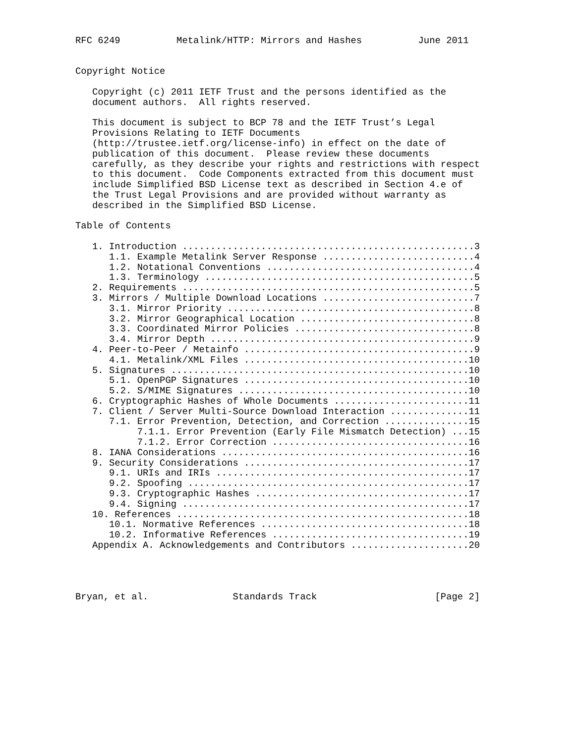RFC 6249          Metalink/HTTP: Mirrors and Hashes          June 2011


Copyright Notice

   Copyright (c) 2011 IETF Trust and the persons identified as the
   document authors.  All rights reserved.

   This document is subject to BCP 78 and the IETF Trust’s Legal
   Provisions Relating to IETF Documents
   (http://trustee.ietf.org/license-info) in effect on the date of
   publication of this document.  Please review these documents
   carefully, as they describe your rights and restrictions with respect
   to this document.  Code Components extracted from this document must
   include Simplified BSD License text as described in Section 4.e of
   the Trust Legal Provisions and are provided without warranty as
   described in the Simplified BSD License.

Table of Contents

   1. Introduction ....................................................3
      1.1. Example Metalink Server Response ...........................4
      1.2. Notational Conventions .....................................4
      1.3. Terminology ................................................5
   2. Requirements ....................................................5
   3. Mirrors / Multiple Download Locations ...........................7
      3.1. Mirror Priority ............................................8
      3.2. Mirror Geographical Location ...............................8
      3.3. Coordinated Mirror Policies ................................8
      3.4. Mirror Depth ...............................................9
   4. Peer-to-Peer / Metainfo .........................................9
      4.1. Metalink/XML Files ........................................10
   5. Signatures .....................................................10
      5.1. OpenPGP Signatures ........................................10
      5.2. S/MIME Signatures .........................................10
   6. Cryptographic Hashes of Whole Documents ........................11
   7. Client / Server Multi-Source Download Interaction ..............11
      7.1. Error Prevention, Detection, and Correction ...............15
           7.1.1. Error Prevention (Early File Mismatch Detection) ...15
           7.1.2. Error Correction ...................................16
   8. IANA Considerations ............................................16
   9. Security Considerations ........................................17
      9.1. URIs and IRIs .............................................17
      9.2. Spoofing ..................................................17
      9.3. Cryptographic Hashes ......................................17
      9.4. Signing ...................................................17
   10. References ....................................................18
      10.1. Normative References .....................................18
      10.2. Informative References ...................................19
   Appendix A. Acknowledgements and Contributors .....................20




Bryan, et al.               Standards Track                     [Page 2]